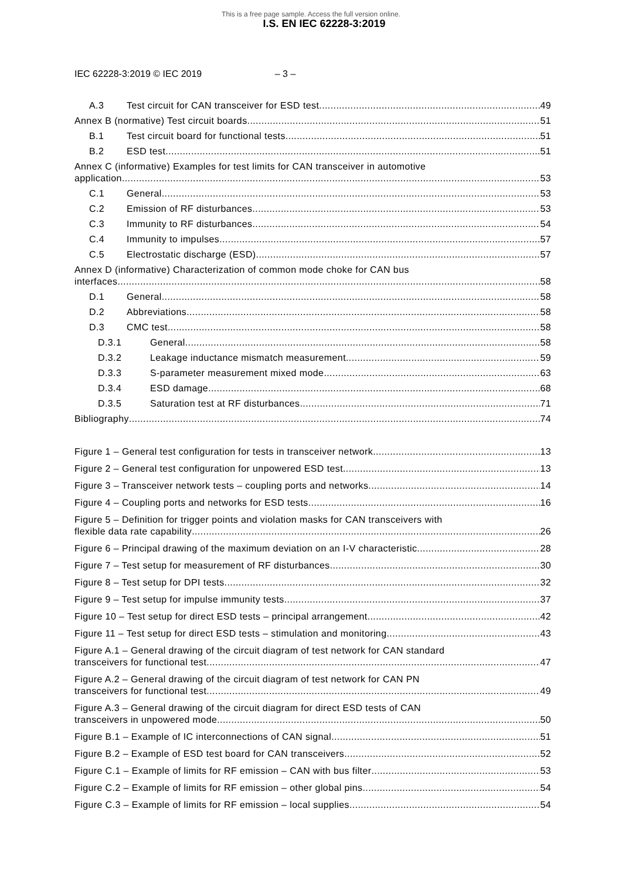This is a free page sample. Access the full version online.
I.S. EN IEC 62228-3:2019
IEC 62228-3:2019 © IEC 2019 – 3 –
A.3 Test circuit for CAN transceiver for ESD test 49
Annex B (normative) Test circuit boards 51
B.1 Test circuit board for functional tests 51
B.2 ESD test 51
Annex C (informative) Examples for test limits for CAN transceiver in automotive
application 53
C.1 General 53
C.2 Emission of RF disturbances 53
C.3 Immunity to RF disturbances 54
C.4 Immunity to impulses 57
C.5 Electrostatic discharge (ESD) 57
Annex D (informative) Characterization of common mode choke for CAN bus
interfaces 58
D.1 General 58
D.2 Abbreviations 58
D.3 CMC test 58
D.3.1 General 58
D.3.2 Leakage inductance mismatch measurement 59
D.3.3 S-parameter measurement mixed mode 63
D.3.4 ESD damage 68
D.3.5 Saturation test at RF disturbances 71
Bibliography 74
Figure 1 – General test configuration for tests in transceiver network 13
Figure 2 – General test configuration for unpowered ESD test 13
Figure 3 – Transceiver network tests – coupling ports and networks 14
Figure 4 – Coupling ports and networks for ESD tests 16
Figure 5 – Definition for trigger points and violation masks for CAN transceivers with
flexible data rate capability 26
Figure 6 – Principal drawing of the maximum deviation on an I-V characteristic 28
Figure 7 – Test setup for measurement of RF disturbances 30
Figure 8 – Test setup for DPI tests 32
Figure 9 – Test setup for impulse immunity tests 37
Figure 10 – Test setup for direct ESD tests – principal arrangement 42
Figure 11 – Test setup for direct ESD tests – stimulation and monitoring 43
Figure A.1 – General drawing of the circuit diagram of test network for CAN standard
transceivers for functional test 47
Figure A.2 – General drawing of the circuit diagram of test network for CAN PN
transceivers for functional test 49
Figure A.3 – General drawing of the circuit diagram for direct ESD tests of CAN
transceivers in unpowered mode 50
Figure B.1 – Example of IC interconnections of CAN signal 51
Figure B.2 – Example of ESD test board for CAN transceivers 52
Figure C.1 – Example of limits for RF emission – CAN with bus filter 53
Figure C.2 – Example of limits for RF emission – other global pins 54
Figure C.3 – Example of limits for RF emission – local supplies 54